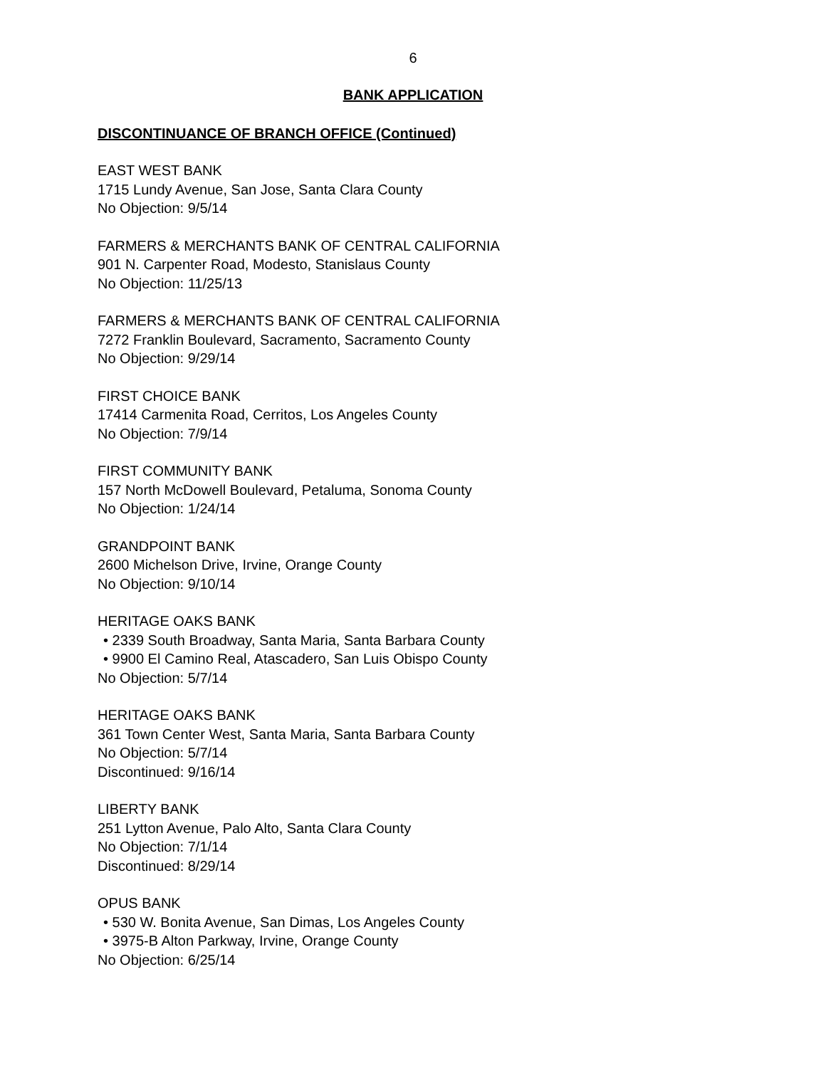6
BANK APPLICATION
DISCONTINUANCE OF BRANCH OFFICE (Continued)
EAST WEST BANK
1715 Lundy Avenue, San Jose, Santa Clara County
No Objection: 9/5/14
FARMERS & MERCHANTS BANK OF CENTRAL CALIFORNIA
901 N. Carpenter Road, Modesto, Stanislaus County
No Objection: 11/25/13
FARMERS & MERCHANTS BANK OF CENTRAL CALIFORNIA
7272 Franklin Boulevard, Sacramento, Sacramento County
No Objection: 9/29/14
FIRST CHOICE BANK
17414 Carmenita Road, Cerritos, Los Angeles County
No Objection: 7/9/14
FIRST COMMUNITY BANK
157 North McDowell Boulevard, Petaluma, Sonoma County
No Objection: 1/24/14
GRANDPOINT BANK
2600 Michelson Drive, Irvine, Orange County
No Objection: 9/10/14
HERITAGE OAKS BANK
• 2339 South Broadway, Santa Maria, Santa Barbara County
• 9900 El Camino Real, Atascadero, San Luis Obispo County
No Objection: 5/7/14
HERITAGE OAKS BANK
361 Town Center West, Santa Maria, Santa Barbara County
No Objection: 5/7/14
Discontinued: 9/16/14
LIBERTY BANK
251 Lytton Avenue, Palo Alto, Santa Clara County
No Objection: 7/1/14
Discontinued: 8/29/14
OPUS BANK
• 530 W. Bonita Avenue, San Dimas, Los Angeles County
• 3975-B Alton Parkway, Irvine, Orange County
No Objection: 6/25/14